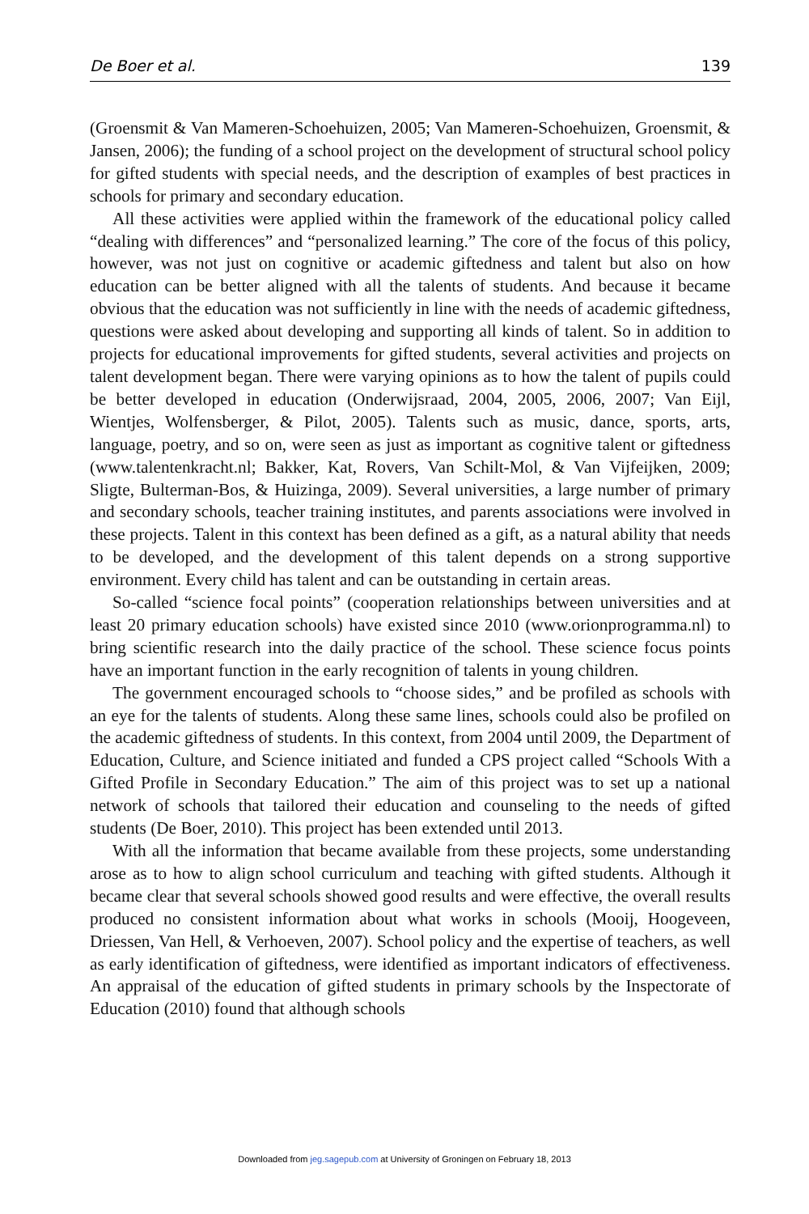De Boer et al. 139
(Groensmit & Van Mameren-Schoehuizen, 2005; Van Mameren-Schoehuizen, Groensmit, & Jansen, 2006); the funding of a school project on the development of structural school policy for gifted students with special needs, and the description of examples of best practices in schools for primary and secondary education.
All these activities were applied within the framework of the educational policy called “dealing with differences” and “personalized learning.” The core of the focus of this policy, however, was not just on cognitive or academic giftedness and talent but also on how education can be better aligned with all the talents of students. And because it became obvious that the education was not sufficiently in line with the needs of academic giftedness, questions were asked about developing and supporting all kinds of talent. So in addition to projects for educational improvements for gifted students, several activities and projects on talent development began. There were varying opinions as to how the talent of pupils could be better developed in education (Onderwijsraad, 2004, 2005, 2006, 2007; Van Eijl, Wientjes, Wolfensberger, & Pilot, 2005). Talents such as music, dance, sports, arts, language, poetry, and so on, were seen as just as important as cognitive talent or giftedness (www.talentenkracht.nl; Bakker, Kat, Rovers, Van Schilt-Mol, & Van Vijfeijken, 2009; Sligte, Bulterman-Bos, & Huizinga, 2009). Several universities, a large number of primary and secondary schools, teacher training institutes, and parents associations were involved in these projects. Talent in this context has been defined as a gift, as a natural ability that needs to be developed, and the development of this talent depends on a strong supportive environment. Every child has talent and can be outstanding in certain areas.
So-called “science focal points” (cooperation relationships between universities and at least 20 primary education schools) have existed since 2010 (www.orionprogramma.nl) to bring scientific research into the daily practice of the school. These science focus points have an important function in the early recognition of talents in young children.
The government encouraged schools to “choose sides,” and be profiled as schools with an eye for the talents of students. Along these same lines, schools could also be profiled on the academic giftedness of students. In this context, from 2004 until 2009, the Department of Education, Culture, and Science initiated and funded a CPS project called “Schools With a Gifted Profile in Secondary Education.” The aim of this project was to set up a national network of schools that tailored their education and counseling to the needs of gifted students (De Boer, 2010). This project has been extended until 2013.
With all the information that became available from these projects, some understanding arose as to how to align school curriculum and teaching with gifted students. Although it became clear that several schools showed good results and were effective, the overall results produced no consistent information about what works in schools (Mooij, Hoogeveen, Driessen, Van Hell, & Verhoeven, 2007). School policy and the expertise of teachers, as well as early identification of giftedness, were identified as important indicators of effectiveness. An appraisal of the education of gifted students in primary schools by the Inspectorate of Education (2010) found that although schools
Downloaded from jeg.sagepub.com at University of Groningen on February 18, 2013